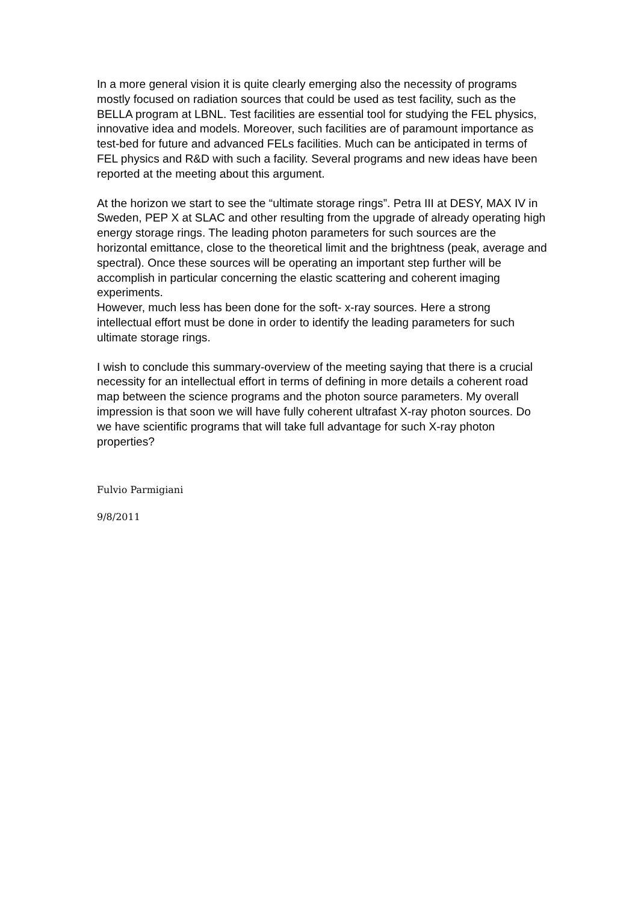In a more general vision it is quite clearly emerging also the necessity of programs mostly focused on radiation sources that could be used as test facility, such as the BELLA program at LBNL. Test facilities are essential tool for studying the FEL physics, innovative idea and models. Moreover, such facilities are of paramount importance as test-bed for future and advanced FELs facilities. Much can be anticipated in terms of FEL physics and R&D with such a facility. Several programs and new ideas have been reported at the meeting about this argument.
At the horizon we start to see the “ultimate storage rings”. Petra III at DESY, MAX IV in Sweden, PEP X at SLAC and other resulting from the upgrade of already operating high energy storage rings. The leading photon parameters for such sources are the horizontal emittance, close to the theoretical limit and the brightness (peak, average and spectral). Once these sources will be operating an important step further will be accomplish in particular concerning the elastic scattering and coherent imaging experiments.
However, much less has been done for the soft- x-ray sources. Here a strong intellectual effort must be done in order to identify the leading parameters for such ultimate storage rings.
I wish to conclude this summary-overview of the meeting saying that there is a crucial necessity for an intellectual effort in terms of defining in more details a coherent road map between the science programs and the photon source parameters. My overall impression is that soon we will have fully coherent ultrafast X-ray photon sources. Do we have scientific programs that will take full advantage for such X-ray photon properties?
Fulvio Parmigiani
9/8/2011